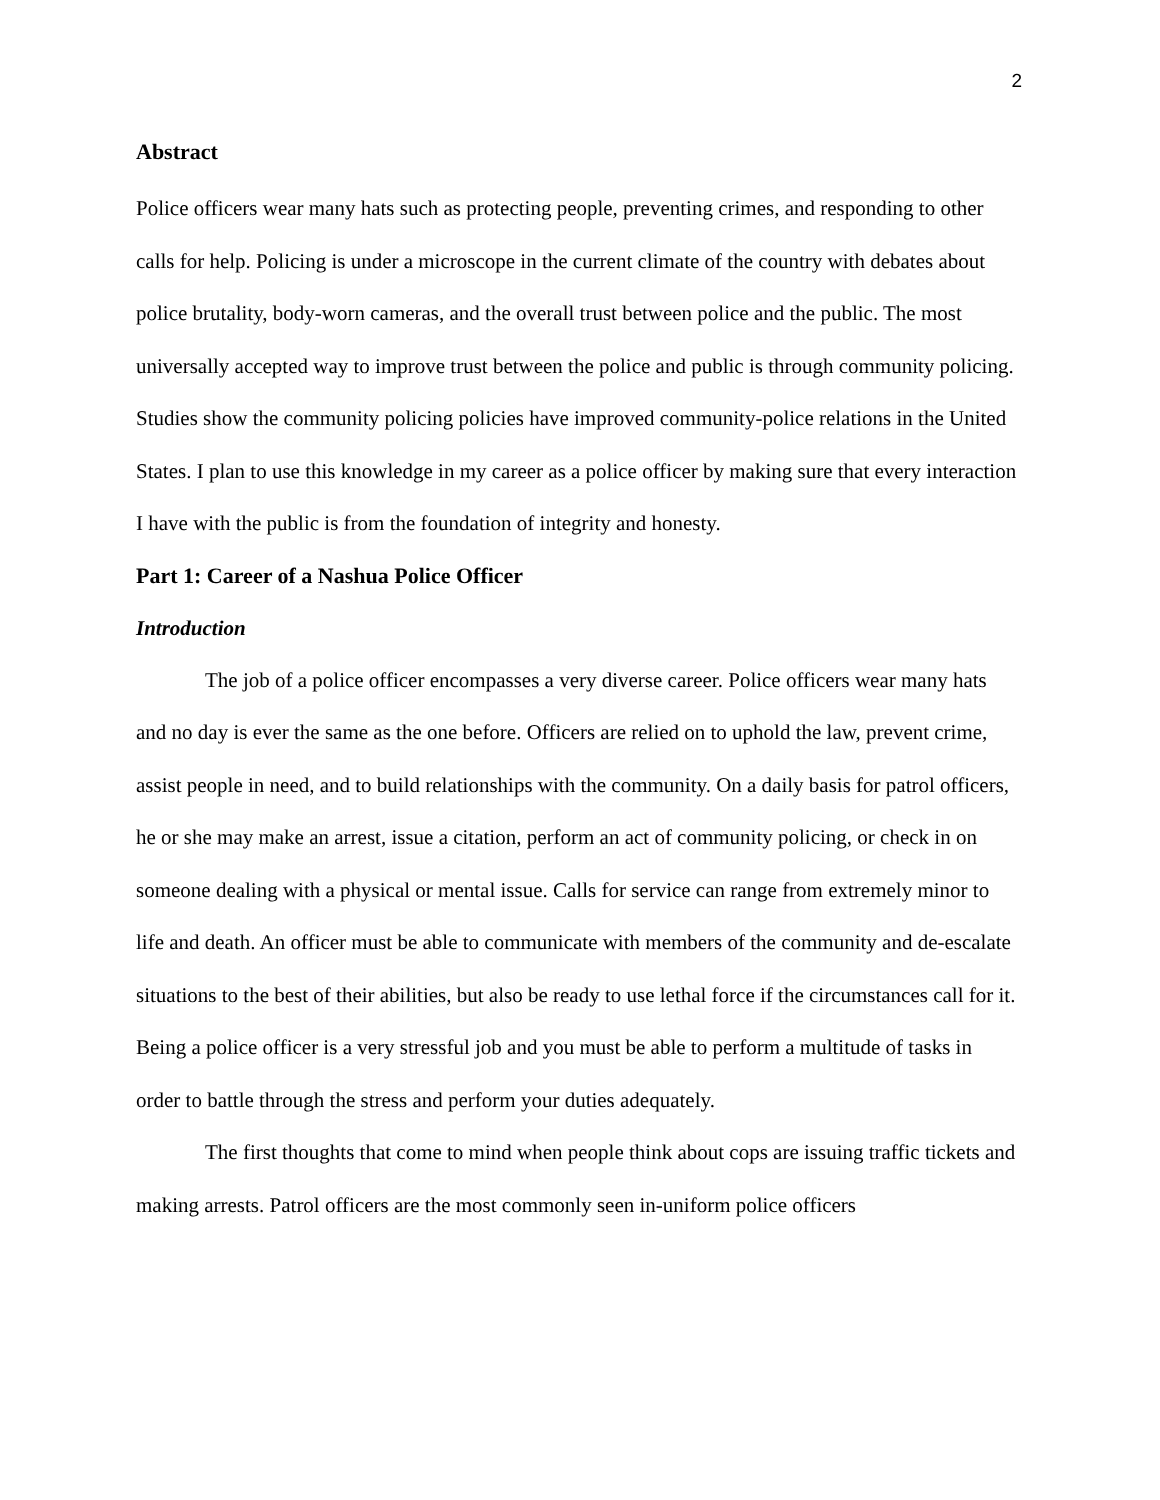2
Abstract
Police officers wear many hats such as protecting people, preventing crimes, and responding to other calls for help. Policing is under a microscope in the current climate of the country with debates about police brutality, body-worn cameras, and the overall trust between police and the public. The most universally accepted way to improve trust between the police and public is through community policing. Studies show the community policing policies have improved community-police relations in the United States. I plan to use this knowledge in my career as a police officer by making sure that every interaction I have with the public is from the foundation of integrity and honesty.
Part 1: Career of a Nashua Police Officer
Introduction
The job of a police officer encompasses a very diverse career. Police officers wear many hats and no day is ever the same as the one before. Officers are relied on to uphold the law, prevent crime, assist people in need, and to build relationships with the community. On a daily basis for patrol officers, he or she may make an arrest, issue a citation, perform an act of community policing, or check in on someone dealing with a physical or mental issue. Calls for service can range from extremely minor to life and death. An officer must be able to communicate with members of the community and de-escalate situations to the best of their abilities, but also be ready to use lethal force if the circumstances call for it. Being a police officer is a very stressful job and you must be able to perform a multitude of tasks in order to battle through the stress and perform your duties adequately.
The first thoughts that come to mind when people think about cops are issuing traffic tickets and making arrests. Patrol officers are the most commonly seen in-uniform police officers